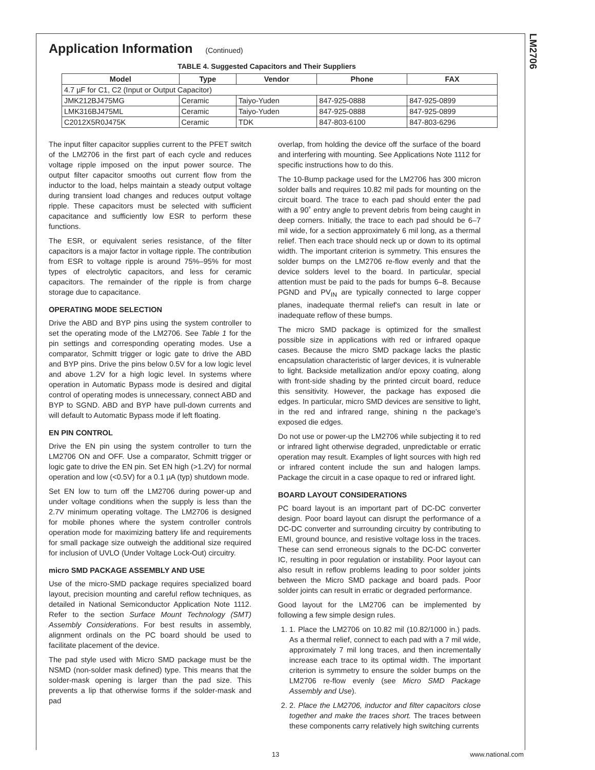LM2706
Application Information (Continued)
TABLE 4. Suggested Capacitors and Their Suppliers
| Model | Type | Vendor | Phone | FAX |
| --- | --- | --- | --- | --- |
| 4.7 µF for C1, C2 (Input or Output Capacitor) | | | | |
| JMK212BJ475MG | Ceramic | Taiyo-Yuden | 847-925-0888 | 847-925-0899 |
| LMK316BJ475ML | Ceramic | Taiyo-Yuden | 847-925-0888 | 847-925-0899 |
| C2012X5R0J475K | Ceramic | TDK | 847-803-6100 | 847-803-6296 |
The input filter capacitor supplies current to the PFET switch of the LM2706 in the first part of each cycle and reduces voltage ripple imposed on the input power source. The output filter capacitor smooths out current flow from the inductor to the load, helps maintain a steady output voltage during transient load changes and reduces output voltage ripple. These capacitors must be selected with sufficient capacitance and sufficiently low ESR to perform these functions.
The ESR, or equivalent series resistance, of the filter capacitors is a major factor in voltage ripple. The contribution from ESR to voltage ripple is around 75%–95% for most types of electrolytic capacitors, and less for ceramic capacitors. The remainder of the ripple is from charge storage due to capacitance.
OPERATING MODE SELECTION
Drive the ABD and BYP pins using the system controller to set the operating mode of the LM2706. See Table 1 for the pin settings and corresponding operating modes. Use a comparator, Schmitt trigger or logic gate to drive the ABD and BYP pins. Drive the pins below 0.5V for a low logic level and above 1.2V for a high logic level. In systems where operation in Automatic Bypass mode is desired and digital control of operating modes is unnecessary, connect ABD and BYP to SGND. ABD and BYP have pull-down currents and will default to Automatic Bypass mode if left floating.
EN PIN CONTROL
Drive the EN pin using the system controller to turn the LM2706 ON and OFF. Use a comparator, Schmitt trigger or logic gate to drive the EN pin. Set EN high (>1.2V) for normal operation and low (<0.5V) for a 0.1 µA (typ) shutdown mode.
Set EN low to turn off the LM2706 during power-up and under voltage conditions when the supply is less than the 2.7V minimum operating voltage. The LM2706 is designed for mobile phones where the system controller controls operation mode for maximizing battery life and requirements for small package size outweigh the additional size required for inclusion of UVLO (Under Voltage Lock-Out) circuitry.
micro SMD PACKAGE ASSEMBLY AND USE
Use of the micro-SMD package requires specialized board layout, precision mounting and careful reflow techniques, as detailed in National Semiconductor Application Note 1112. Refer to the section Surface Mount Technology (SMT) Assembly Considerations. For best results in assembly, alignment ordinals on the PC board should be used to facilitate placement of the device.
The pad style used with Micro SMD package must be the NSMD (non-solder mask defined) type. This means that the solder-mask opening is larger than the pad size. This prevents a lip that otherwise forms if the solder-mask and pad
overlap, from holding the device off the surface of the board and interfering with mounting. See Applications Note 1112 for specific instructions how to do this.
The 10-Bump package used for the LM2706 has 300 micron solder balls and requires 10.82 mil pads for mounting on the circuit board. The trace to each pad should enter the pad with a 90˚ entry angle to prevent debris from being caught in deep corners. Initially, the trace to each pad should be 6–7 mil wide, for a section approximately 6 mil long, as a thermal relief. Then each trace should neck up or down to its optimal width. The important criterion is symmetry. This ensures the solder bumps on the LM2706 re-flow evenly and that the device solders level to the board. In particular, special attention must be paid to the pads for bumps 6–8. Because PGND and PV<sub>IN</sub> are typically connected to large copper planes, inadequate thermal relief's can result in late or inadequate reflow of these bumps.
The micro SMD package is optimized for the smallest possible size in applications with red or infrared opaque cases. Because the micro SMD package lacks the plastic encapsulation characteristic of larger devices, it is vulnerable to light. Backside metallization and/or epoxy coating, along with front-side shading by the printed circuit board, reduce this sensitivity. However, the package has exposed die edges. In particular, micro SMD devices are sensitive to light, in the red and infrared range, shining n the package's exposed die edges.
Do not use or power-up the LM2706 while subjecting it to red or infrared light otherwise degraded, unpredictable or erratic operation may result. Examples of light sources with high red or infrared content include the sun and halogen lamps. Package the circuit in a case opaque to red or infrared light.
BOARD LAYOUT CONSIDERATIONS
PC board layout is an important part of DC-DC converter design. Poor board layout can disrupt the performance of a DC-DC converter and surrounding circuitry by contributing to EMI, ground bounce, and resistive voltage loss in the traces. These can send erroneous signals to the DC-DC converter IC, resulting in poor regulation or instability. Poor layout can also result in reflow problems leading to poor solder joints between the Micro SMD package and board pads. Poor solder joints can result in erratic or degraded performance.
Good layout for the LM2706 can be implemented by following a few simple design rules.
1. 1. Place the LM2706 on 10.82 mil (10.82/1000 in.) pads. As a thermal relief, connect to each pad with a 7 mil wide, approximately 7 mil long traces, and then incrementally increase each trace to its optimal width. The important criterion is symmetry to ensure the solder bumps on the LM2706 re-flow evenly (see Micro SMD Package Assembly and Use).
2. 2. Place the LM2706, inductor and filter capacitors close together and make the traces short. The traces between these components carry relatively high switching currents
13 www.national.com